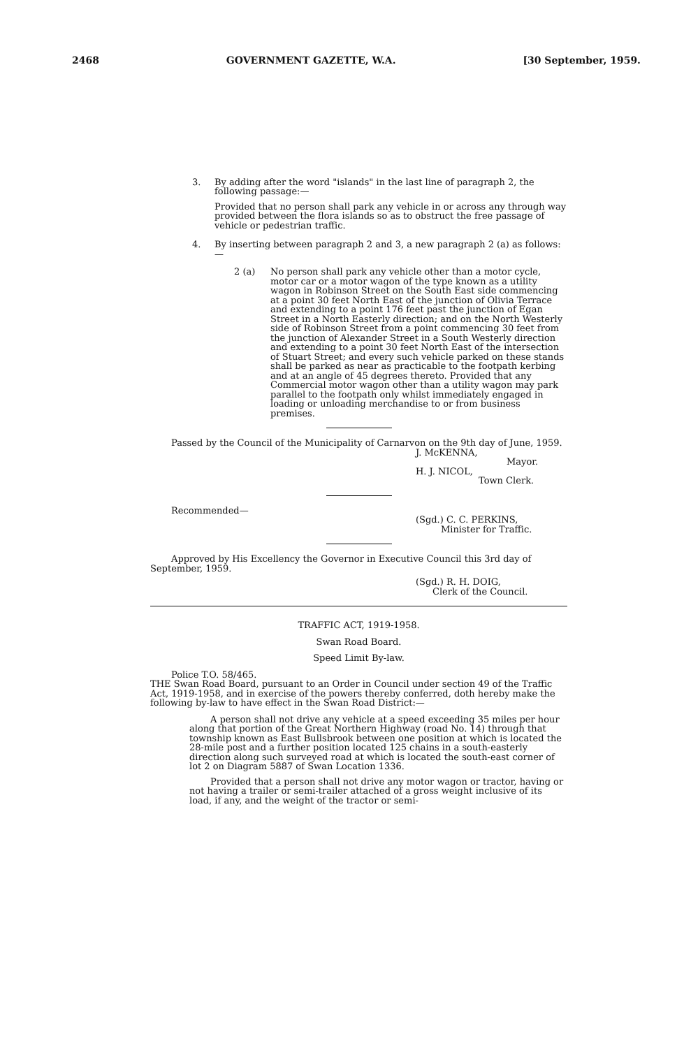2468 GOVERNMENT GAZETTE, W.A. [30 September, 1959.
3. By adding after the word "islands" in the last line of paragraph 2, the following passage:—
Provided that no person shall park any vehicle in or across any through way provided between the flora islands so as to obstruct the free passage of vehicle or pedestrian traffic.
4. By inserting between paragraph 2 and 3, a new paragraph 2 (a) as follows:—
2 (a) No person shall park any vehicle other than a motor cycle, motor car or a motor wagon of the type known as a utility wagon in Robinson Street on the South East side commencing at a point 30 feet North East of the junction of Olivia Terrace and extending to a point 176 feet past the junction of Egan Street in a North Easterly direction; and on the North Westerly side of Robinson Street from a point commencing 30 feet from the junction of Alexander Street in a South Westerly direction and extending to a point 30 feet North East of the intersection of Stuart Street; and every such vehicle parked on these stands shall be parked as near as practicable to the footpath kerbing and at an angle of 45 degrees thereto. Provided that any Commercial motor wagon other than a utility wagon may park parallel to the footpath only whilst immediately engaged in loading or unloading merchandise to or from business premises.
Passed by the Council of the Municipality of Carnarvon on the 9th day of June, 1959.
J. McKENNA,
Mayor.
H. J. NICOL,
Town Clerk.
Recommended—
(Sgd.) C. C. PERKINS,
Minister for Traffic.
Approved by His Excellency the Governor in Executive Council this 3rd day of September, 1959.
(Sgd.) R. H. DOIG,
Clerk of the Council.
TRAFFIC ACT, 1919-1958.
Swan Road Board.
Speed Limit By-law.
Police T.O. 58/465.
THE Swan Road Board, pursuant to an Order in Council under section 49 of the Traffic Act, 1919-1958, and in exercise of the powers thereby conferred, doth hereby make the following by-law to have effect in the Swan Road District:—
A person shall not drive any vehicle at a speed exceeding 35 miles per hour along that portion of the Great Northern Highway (road No. 14) through that township known as East Bullsbrook between one position at which is located the 28-mile post and a further position located 125 chains in a south-easterly direction along such surveyed road at which is located the south-east corner of lot 2 on Diagram 5887 of Swan Location 1336.
Provided that a person shall not drive any motor wagon or tractor, having or not having a trailer or semi-trailer attached of a gross weight inclusive of its load, if any, and the weight of the tractor or semi-